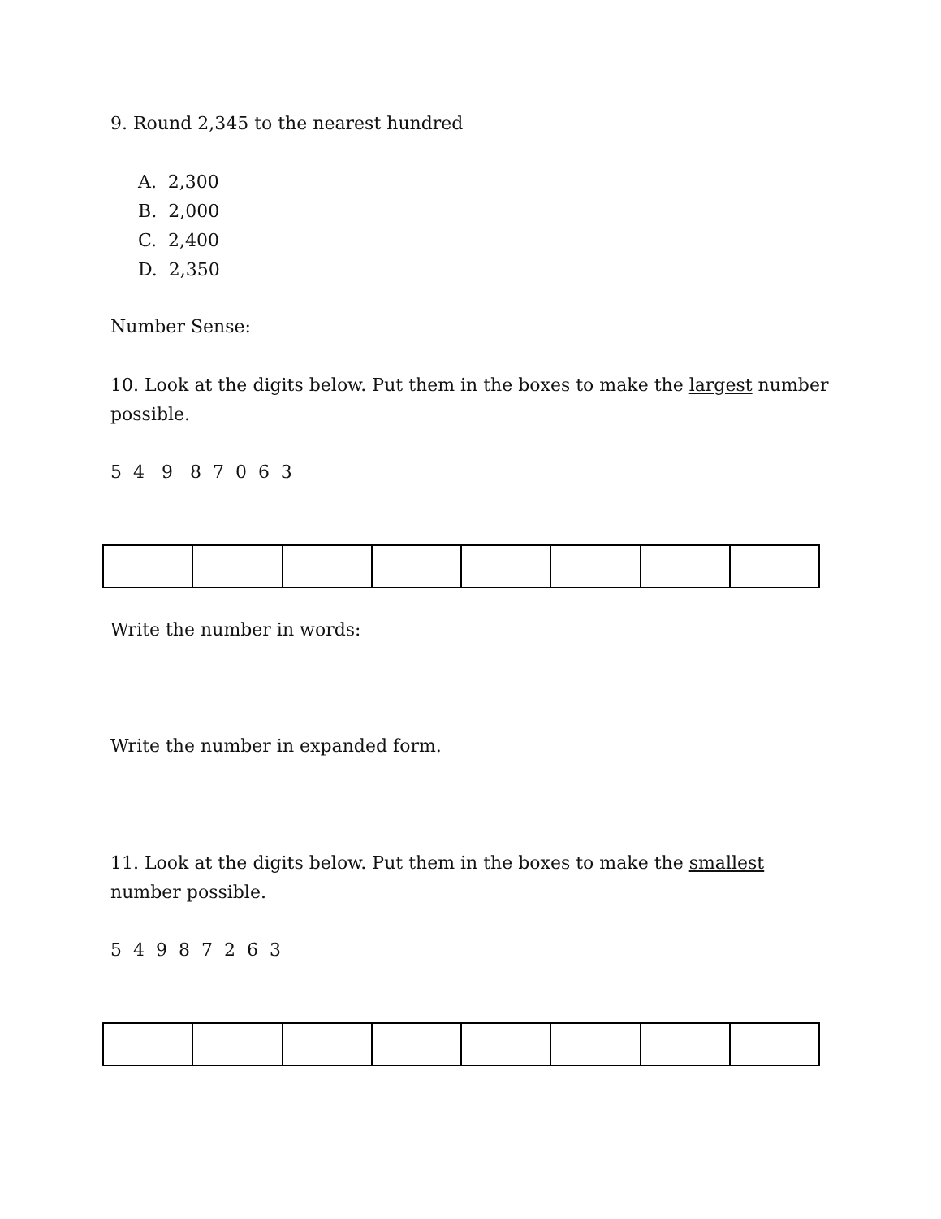9. Round 2,345 to the nearest hundred
A. 2,300
B. 2,000
C. 2,400
D. 2,350
Number Sense:
10. Look at the digits below. Put them in the boxes to make the largest number possible.
5 4 9 8 7 0 6 3
Write the number in words:
Write the number in expanded form.
11. Look at the digits below. Put them in the boxes to make the smallest
number possible.
5 4 9 8 7 2 6 3